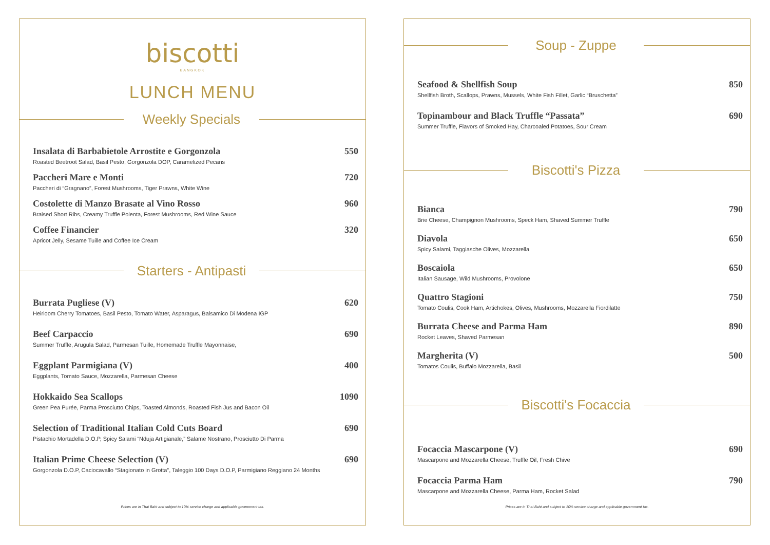biscotti
BANGKOK
LUNCH MENU
Weekly Specials
Insalata di Barbabietole Arrostite e Gorgonzola
Roasted Beetroot Salad, Basil Pesto, Gorgonzola DOP, Caramelized Pecans
550
Paccheri Mare e Monti
Paccheri di “Gragnano”, Forest Mushrooms, Tiger Prawns, White Wine
720
Costolette di Manzo Brasate al Vino Rosso
Braised Short Ribs, Creamy Truffle Polenta, Forest Mushrooms, Red Wine Sauce
960
Coffee Financier
Apricot Jelly, Sesame Tuille and Coffee Ice Cream
320
Starters - Antipasti
Burrata Pugliese (V)
Heirloom Cherry Tomatoes, Basil Pesto, Tomato Water, Asparagus, Balsamico Di Modena IGP
620
Beef Carpaccio
Summer Truffle, Arugula Salad, Parmesan Tuille, Homemade Truffle Mayonnaise,
690
Eggplant Parmigiana (V)
Eggplants, Tomato Sauce, Mozzarella, Parmesan Cheese
400
Hokkaido Sea Scallops
Green Pea Purée, Parma Prosciutto Chips, Toasted Almonds, Roasted Fish Jus and Bacon Oil
1090
Selection of Traditional Italian Cold Cuts Board
Pistachio Mortadella D.O.P, Spicy Salami “Nduja Artigianale,” Salame Nostrano, Prosciutto Di Parma
690
Italian Prime Cheese Selection (V)
Gorgonzola D.O.P, Caciocavallo “Stagionato in Grotta”, Taleggio 100 Days D.O.P, Parmigiano Reggiano 24 Months
690
Prices are in Thai Baht and subject to 10% service charge and applicable government tax.
Soup - Zuppe
Seafood & Shellfish Soup
Shellfish Broth, Scallops, Prawns, Mussels, White Fish Fillet, Garlic “Bruschetta”
850
Topinambour and Black Truffle “Passata”
Summer Truffle, Flavors of Smoked Hay, Charcoaled Potatoes, Sour Cream
690
Biscotti's Pizza
Bianca
Brie Cheese, Champignon Mushrooms, Speck Ham, Shaved Summer Truffle
790
Diavola
Spicy Salami, Taggiasche Olives, Mozzarella
650
Boscaiola
Italian Sausage, Wild Mushrooms, Provolone
650
Quattro Stagioni
Tomato Coulis, Cook Ham, Artichokes, Olives, Mushrooms, Mozzarella Fiordilatte
750
Burrata Cheese and Parma Ham
Rocket Leaves, Shaved Parmesan
890
Margherita (V)
Tomatos Coulis, Buffalo Mozzarella, Basil
500
Biscotti's Focaccia
Focaccia Mascarpone (V)
Mascarpone and Mozzarella Cheese, Truffle Oil, Fresh Chive
690
Focaccia Parma Ham
Mascarpone and Mozzarella Cheese, Parma Ham, Rocket Salad
790
Prices are in Thai Baht and subject to 10% service charge and applicable government tax.